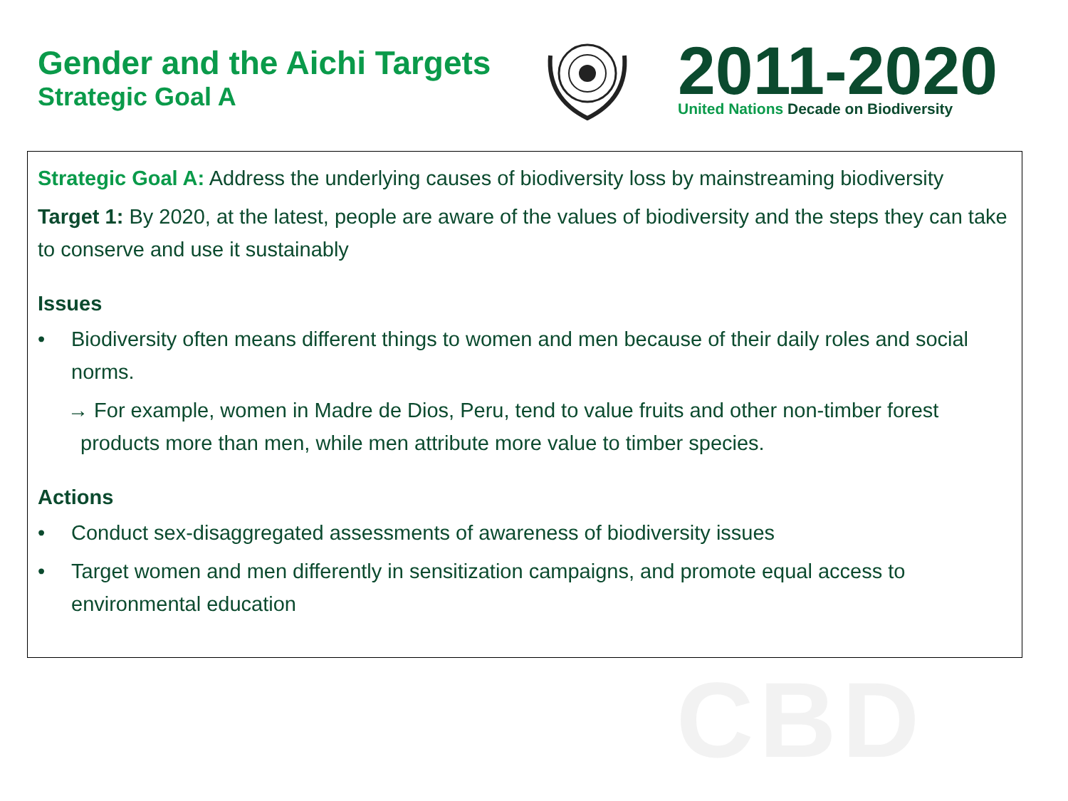Gender and the Aichi Targets
Strategic Goal A
2011-2020
United Nations Decade on Biodiversity
Strategic Goal A: Address the underlying causes of biodiversity loss by mainstreaming biodiversity
Target 1: By 2020, at the latest, people are aware of the values of biodiversity and the steps they can take to conserve and use it sustainably
Issues
• Biodiversity often means different things to women and men because of their daily roles and social norms.
→ For example, women in Madre de Dios, Peru, tend to value fruits and other non-timber forest products more than men, while men attribute more value to timber species.
Actions
• Conduct sex-disaggregated assessments of awareness of biodiversity issues
• Target women and men differently in sensitization campaigns, and promote equal access to environmental education
CBD